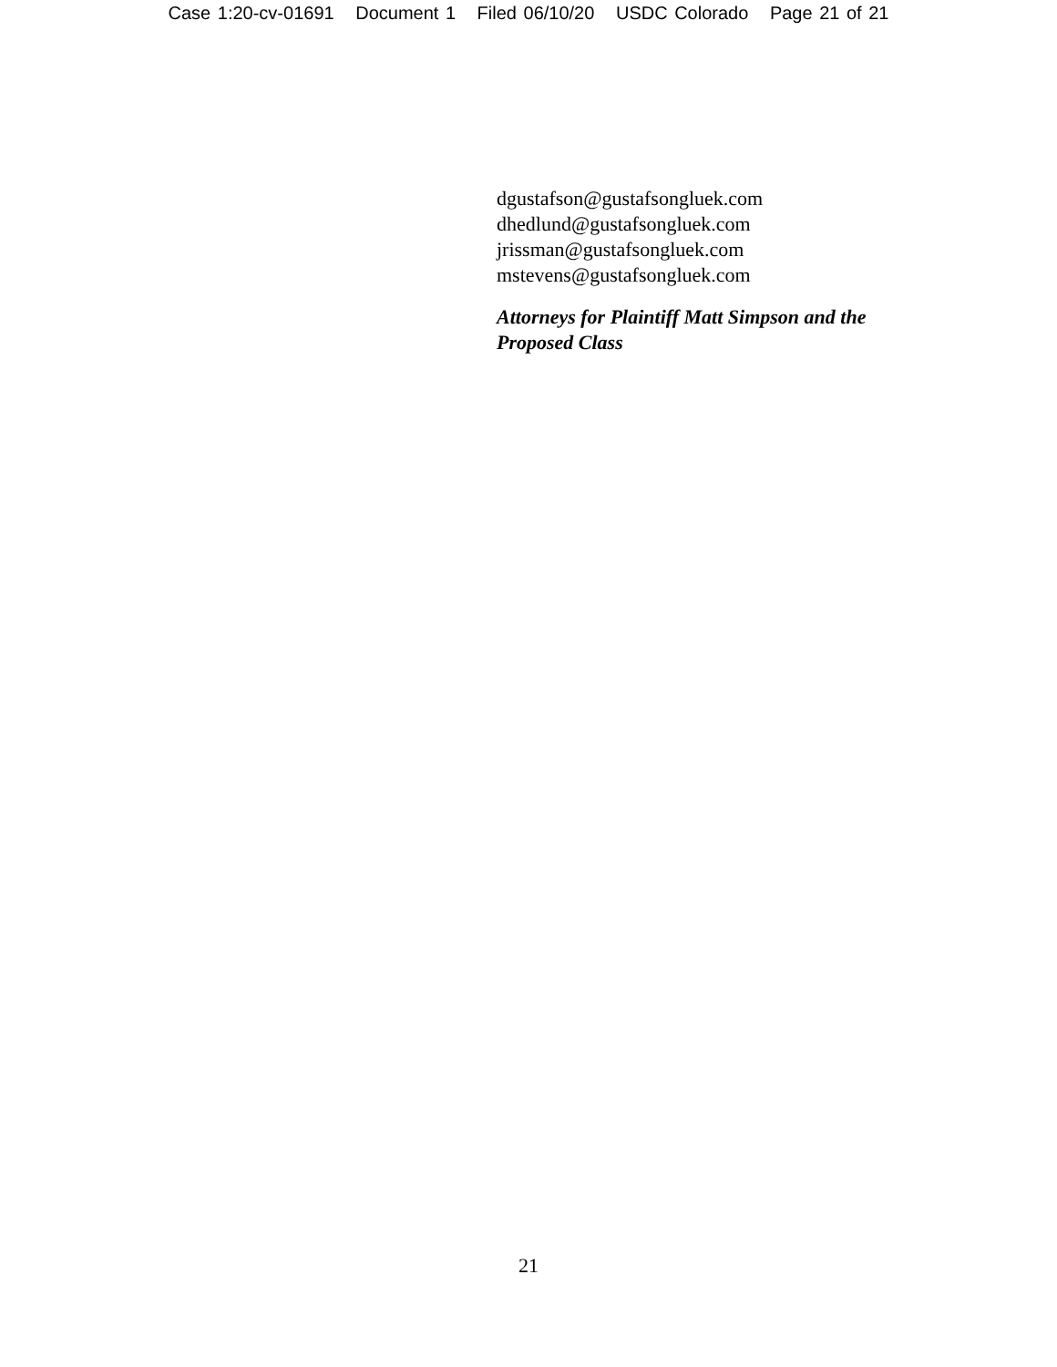Case 1:20-cv-01691 Document 1 Filed 06/10/20 USDC Colorado Page 21 of 21
dgustafson@gustafsongluek.com
dhedlund@gustafsongluek.com
jrissman@gustafsongluek.com
mstevens@gustafsongluek.com
Attorneys for Plaintiff Matt Simpson and the Proposed Class
21